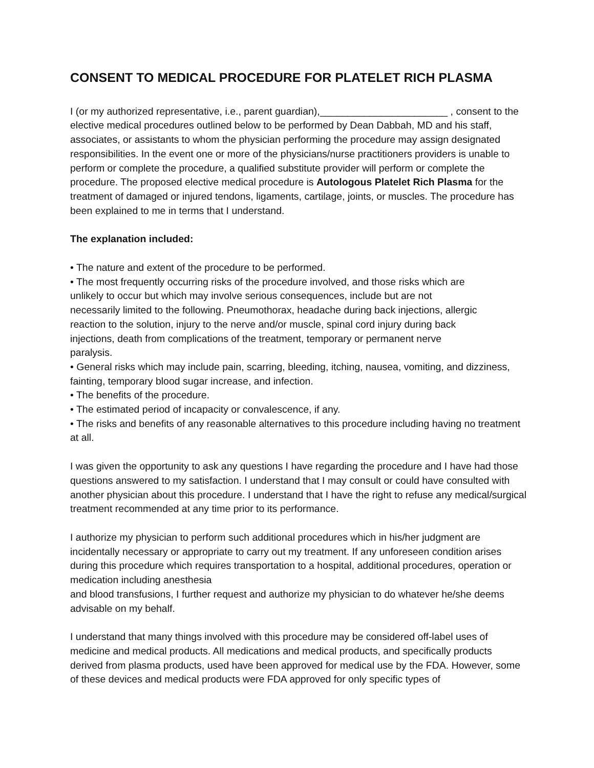CONSENT TO MEDICAL PROCEDURE FOR PLATELET RICH PLASMA
I (or my authorized representative, i.e., parent guardian),_______________________ , consent to the elective medical procedures outlined below to be performed by Dean Dabbah, MD and his staff, associates, or assistants to whom the physician performing the procedure may assign designated responsibilities. In the event one or more of the physicians/nurse practitioners providers is unable to perform or complete the procedure, a qualified substitute provider will perform or complete the procedure. The proposed elective medical procedure is Autologous Platelet Rich Plasma for the treatment of damaged or injured tendons, ligaments, cartilage, joints, or muscles. The procedure has been explained to me in terms that I understand.
The explanation included:
• The nature and extent of the procedure to be performed.
• The most frequently occurring risks of the procedure involved, and those risks which are unlikely to occur but which may involve serious consequences, include but are not necessarily limited to the following. Pneumothorax, headache during back injections, allergic reaction to the solution, injury to the nerve and/or muscle, spinal cord injury during back injections, death from complications of the treatment, temporary or permanent nerve paralysis.
• General risks which may include pain, scarring, bleeding, itching, nausea, vomiting, and dizziness, fainting, temporary blood sugar increase, and infection.
• The benefits of the procedure.
• The estimated period of incapacity or convalescence, if any.
• The risks and benefits of any reasonable alternatives to this procedure including having no treatment at all.
I was given the opportunity to ask any questions I have regarding the procedure and I have had those questions answered to my satisfaction. I understand that I may consult or could have consulted with another physician about this procedure. I understand that I have the right to refuse any medical/surgical treatment recommended at any time prior to its performance.
I authorize my physician to perform such additional procedures which in his/her judgment are incidentally necessary or appropriate to carry out my treatment. If any unforeseen condition arises during this procedure which requires transportation to a hospital, additional procedures, operation or medication including anesthesia
and blood transfusions, I further request and authorize my physician to do whatever he/she deems advisable on my behalf.
I understand that many things involved with this procedure may be considered off-label uses of medicine and medical products. All medications and medical products, and specifically products derived from plasma products, used have been approved for medical use by the FDA. However, some of these devices and medical products were FDA approved for only specific types of